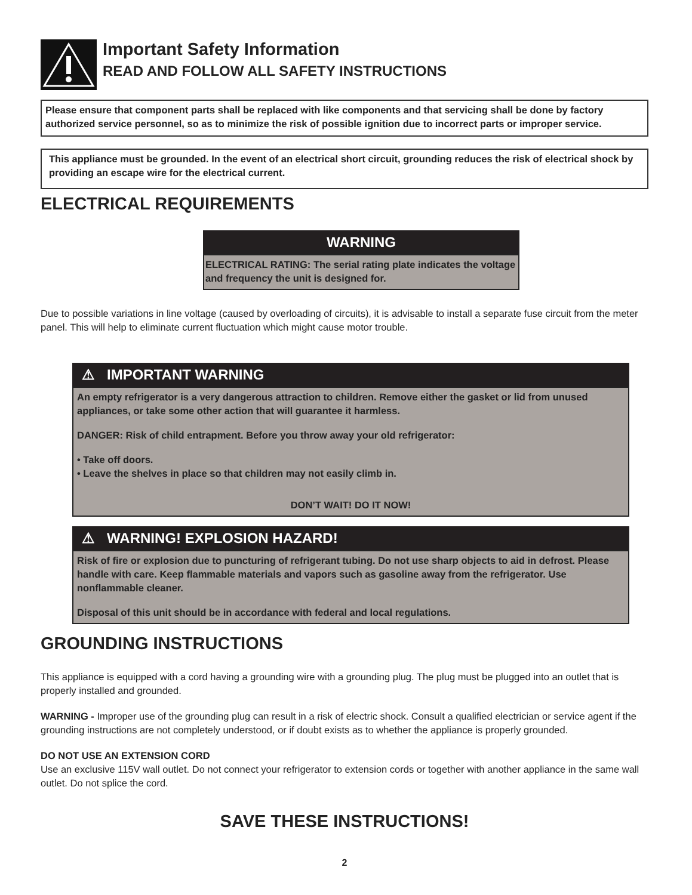Important Safety Information
READ AND FOLLOW ALL SAFETY INSTRUCTIONS
Please ensure that component parts shall be replaced with like components and that servicing shall be done by factory authorized service personnel, so as to minimize the risk of possible ignition due to incorrect parts or improper service.
This appliance must be grounded. In the event of an electrical short circuit, grounding reduces the risk of electrical shock by providing an escape wire for the electrical current.
ELECTRICAL REQUIREMENTS
WARNING
ELECTRICAL RATING: The serial rating plate indicates the voltage and frequency the unit is designed for.
Due to possible variations in line voltage (caused by overloading of circuits), it is advisable to install a separate fuse circuit from the meter panel. This will help to eliminate current fluctuation which might cause motor trouble.
⚠ IMPORTANT WARNING
An empty refrigerator is a very dangerous attraction to children. Remove either the gasket or lid from unused appliances, or take some other action that will guarantee it harmless.
DANGER: Risk of child entrapment. Before you throw away your old refrigerator:
• Take off doors.
• Leave the shelves in place so that children may not easily climb in.
DON’T WAIT! DO IT NOW!
⚠ WARNING! EXPLOSION HAZARD!
Risk of fire or explosion due to puncturing of refrigerant tubing. Do not use sharp objects to aid in defrost. Please handle with care. Keep flammable materials and vapors such as gasoline away from the refrigerator. Use nonflammable cleaner.
Disposal of this unit should be in accordance with federal and local regulations.
GROUNDING INSTRUCTIONS
This appliance is equipped with a cord having a grounding wire with a grounding plug. The plug must be plugged into an outlet that is properly installed and grounded.
WARNING - Improper use of the grounding plug can result in a risk of electric shock. Consult a qualified electrician or service agent if the grounding instructions are not completely understood, or if doubt exists as to whether the appliance is properly grounded.
DO NOT USE AN EXTENSION CORD
Use an exclusive 115V wall outlet. Do not connect your refrigerator to extension cords or together with another appliance in the same wall outlet. Do not splice the cord.
SAVE THESE INSTRUCTIONS!
2